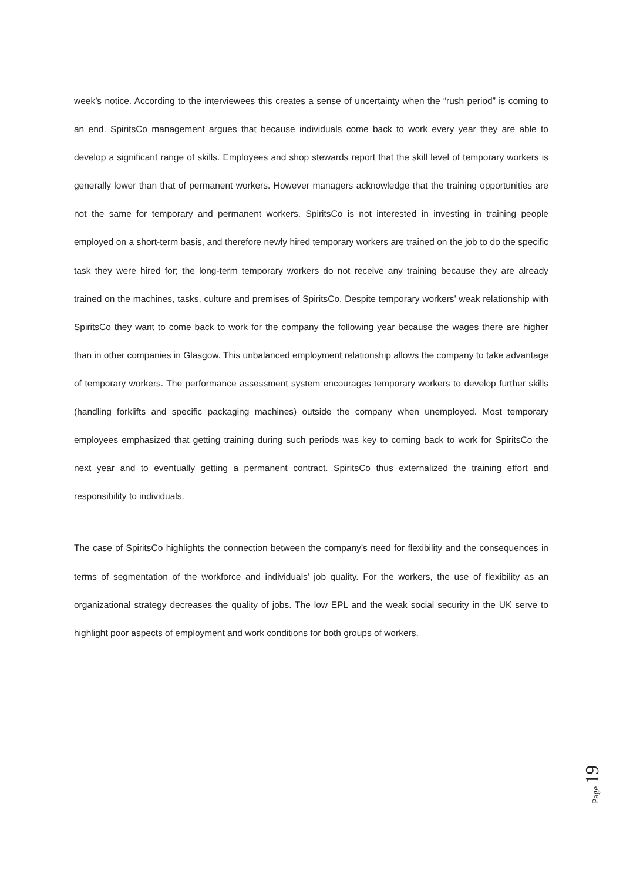week’s notice. According to the interviewees this creates a sense of uncertainty when the “rush period” is coming to an end. SpiritsCo management argues that because individuals come back to work every year they are able to develop a significant range of skills. Employees and shop stewards report that the skill level of temporary workers is generally lower than that of permanent workers. However managers acknowledge that the training opportunities are not the same for temporary and permanent workers. SpiritsCo is not interested in investing in training people employed on a short-term basis, and therefore newly hired temporary workers are trained on the job to do the specific task they were hired for; the long-term temporary workers do not receive any training because they are already trained on the machines, tasks, culture and premises of SpiritsCo. Despite temporary workers’ weak relationship with SpiritsCo they want to come back to work for the company the following year because the wages there are higher than in other companies in Glasgow. This unbalanced employment relationship allows the company to take advantage of temporary workers. The performance assessment system encourages temporary workers to develop further skills (handling forklifts and specific packaging machines) outside the company when unemployed. Most temporary employees emphasized that getting training during such periods was key to coming back to work for SpiritsCo the next year and to eventually getting a permanent contract. SpiritsCo thus externalized the training effort and responsibility to individuals.
The case of SpiritsCo highlights the connection between the company’s need for flexibility and the consequences in terms of segmentation of the workforce and individuals’ job quality. For the workers, the use of flexibility as an organizational strategy decreases the quality of jobs. The low EPL and the weak social security in the UK serve to highlight poor aspects of employment and work conditions for both groups of workers.
Page 19